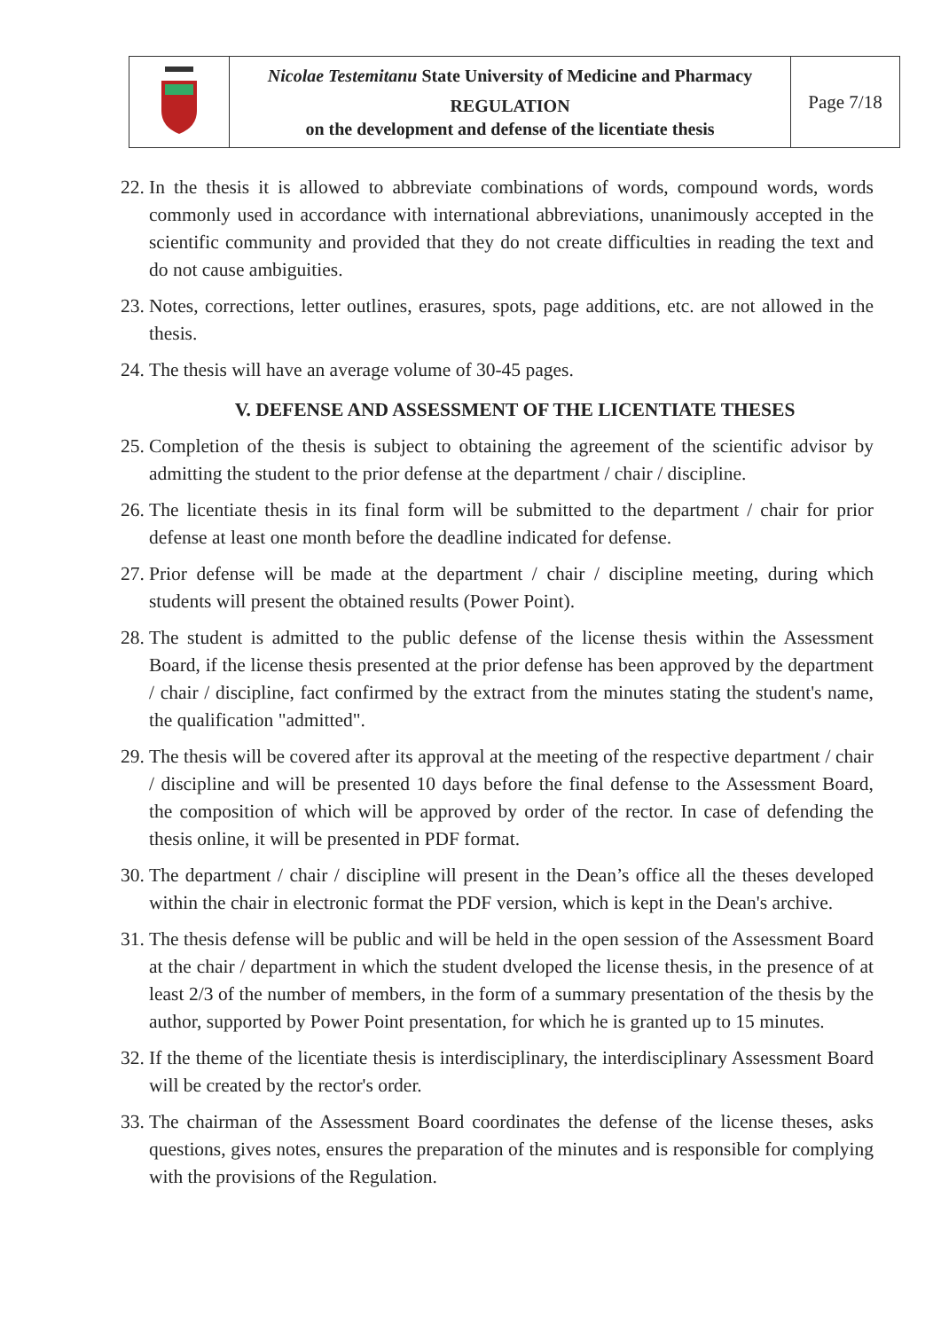| | Nicolae Testemitanu State University of Medicine and Pharmacy REGULATION on the development and defense of the licentiate thesis | Page 7/18 |
22. In the thesis it is allowed to abbreviate combinations of words, compound words, words commonly used in accordance with international abbreviations, unanimously accepted in the scientific community and provided that they do not create difficulties in reading the text and do not cause ambiguities.
23. Notes, corrections, letter outlines, erasures, spots, page additions, etc. are not allowed in the thesis.
24. The thesis will have an average volume of 30-45 pages.
V. DEFENSE AND ASSESSMENT OF THE LICENTIATE THESES
25. Completion of the thesis is subject to obtaining the agreement of the scientific advisor by admitting the student to the prior defense at the department / chair / discipline.
26. The licentiate thesis in its final form will be submitted to the department / chair for prior defense at least one month before the deadline indicated for defense.
27. Prior defense will be made at the department / chair / discipline meeting, during which students will present the obtained results (Power Point).
28. The student is admitted to the public defense of the license thesis within the Assessment Board, if the license thesis presented at the prior defense has been approved by the department / chair / discipline, fact confirmed by the extract from the minutes stating the student's name, the qualification "admitted".
29. The thesis will be covered after its approval at the meeting of the respective department / chair / discipline and will be presented 10 days before the final defense to the Assessment Board, the composition of which will be approved by order of the rector. In case of defending the thesis online, it will be presented in PDF format.
30. The department / chair / discipline will present in the Dean’s office all the theses developed within the chair in electronic format the PDF version, which is kept in the Dean's archive.
31. The thesis defense will be public and will be held in the open session of the Assessment Board at the chair / department in which the student dveloped the license thesis, in the presence of at least 2/3 of the number of members, in the form of a summary presentation of the thesis by the author, supported by Power Point presentation, for which he is granted up to 15 minutes.
32. If the theme of the licentiate thesis is interdisciplinary, the interdisciplinary Assessment Board will be created by the rector's order.
33. The chairman of the Assessment Board coordinates the defense of the license theses, asks questions, gives notes, ensures the preparation of the minutes and is responsible for complying with the provisions of the Regulation.